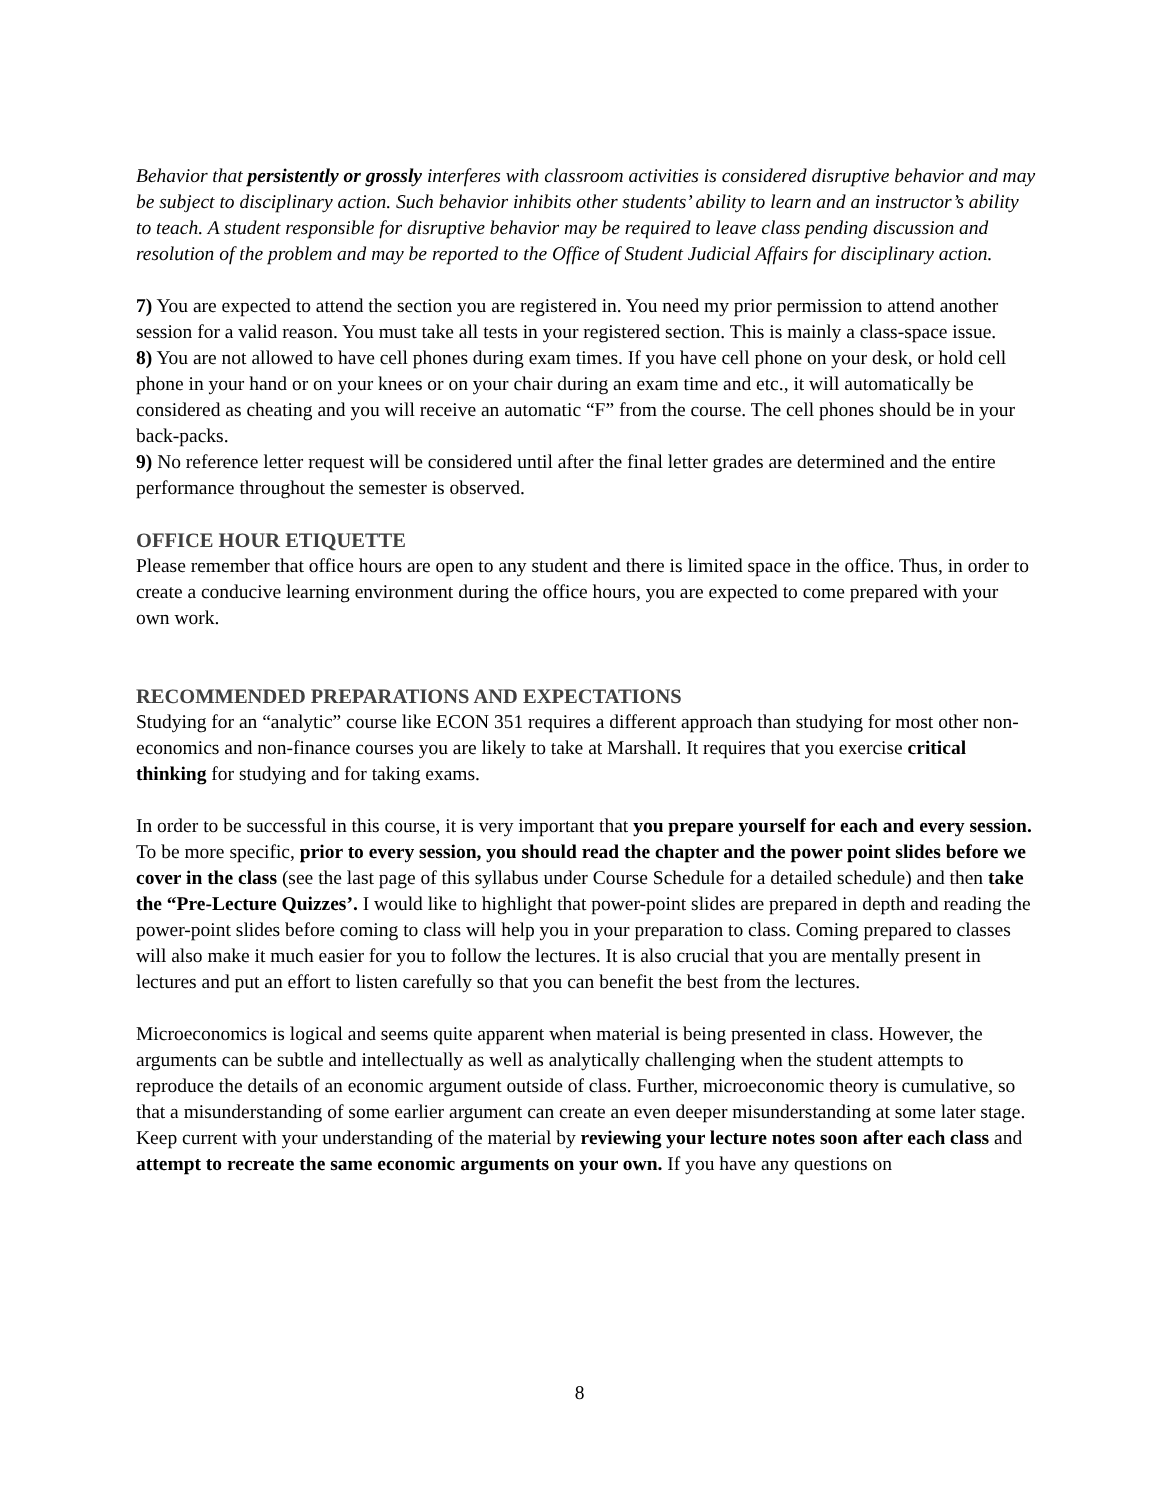Behavior that persistently or grossly interferes with classroom activities is considered disruptive behavior and may be subject to disciplinary action. Such behavior inhibits other students’ ability to learn and an instructor’s ability to teach. A student responsible for disruptive behavior may be required to leave class pending discussion and resolution of the problem and may be reported to the Office of Student Judicial Affairs for disciplinary action.
7) You are expected to attend the section you are registered in. You need my prior permission to attend another session for a valid reason. You must take all tests in your registered section. This is mainly a class-space issue.
8) You are not allowed to have cell phones during exam times. If you have cell phone on your desk, or hold cell phone in your hand or on your knees or on your chair during an exam time and etc., it will automatically be considered as cheating and you will receive an automatic “F” from the course. The cell phones should be in your back-packs.
9) No reference letter request will be considered until after the final letter grades are determined and the entire performance throughout the semester is observed.
OFFICE HOUR ETIQUETTE
Please remember that office hours are open to any student and there is limited space in the office. Thus, in order to create a conducive learning environment during the office hours, you are expected to come prepared with your own work.
RECOMMENDED PREPARATIONS AND EXPECTATIONS
Studying for an “analytic” course like ECON 351 requires a different approach than studying for most other non-economics and non-finance courses you are likely to take at Marshall. It requires that you exercise critical thinking for studying and for taking exams.
In order to be successful in this course, it is very important that you prepare yourself for each and every session. To be more specific, prior to every session, you should read the chapter and the power point slides before we cover in the class (see the last page of this syllabus under Course Schedule for a detailed schedule) and then take the “Pre-Lecture Quizzes’. I would like to highlight that power-point slides are prepared in depth and reading the power-point slides before coming to class will help you in your preparation to class. Coming prepared to classes will also make it much easier for you to follow the lectures. It is also crucial that you are mentally present in lectures and put an effort to listen carefully so that you can benefit the best from the lectures.
Microeconomics is logical and seems quite apparent when material is being presented in class. However, the arguments can be subtle and intellectually as well as analytically challenging when the student attempts to reproduce the details of an economic argument outside of class. Further, microeconomic theory is cumulative, so that a misunderstanding of some earlier argument can create an even deeper misunderstanding at some later stage. Keep current with your understanding of the material by reviewing your lecture notes soon after each class and attempt to recreate the same economic arguments on your own. If you have any questions on
8